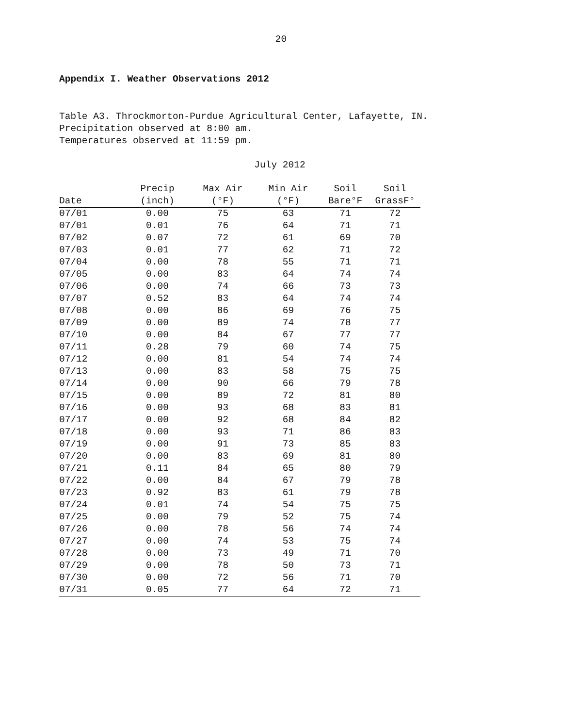20
Appendix I. Weather Observations 2012
Table A3. Throckmorton-Purdue Agricultural Center, Lafayette, IN.
Precipitation observed at 8:00 am.
Temperatures observed at 11:59 pm.
July 2012
| | Precip | Max Air | Min Air | Soil | Soil |
| --- | --- | --- | --- | --- | --- |
| Date | (inch) | (°F) | (°F) | Bare°F | GrassF° |
| 07/01 | 0.00 | 75 | 63 | 71 | 72 |
| 07/01 | 0.01 | 76 | 64 | 71 | 71 |
| 07/02 | 0.07 | 72 | 61 | 69 | 70 |
| 07/03 | 0.01 | 77 | 62 | 71 | 72 |
| 07/04 | 0.00 | 78 | 55 | 71 | 71 |
| 07/05 | 0.00 | 83 | 64 | 74 | 74 |
| 07/06 | 0.00 | 74 | 66 | 73 | 73 |
| 07/07 | 0.52 | 83 | 64 | 74 | 74 |
| 07/08 | 0.00 | 86 | 69 | 76 | 75 |
| 07/09 | 0.00 | 89 | 74 | 78 | 77 |
| 07/10 | 0.00 | 84 | 67 | 77 | 77 |
| 07/11 | 0.28 | 79 | 60 | 74 | 75 |
| 07/12 | 0.00 | 81 | 54 | 74 | 74 |
| 07/13 | 0.00 | 83 | 58 | 75 | 75 |
| 07/14 | 0.00 | 90 | 66 | 79 | 78 |
| 07/15 | 0.00 | 89 | 72 | 81 | 80 |
| 07/16 | 0.00 | 93 | 68 | 83 | 81 |
| 07/17 | 0.00 | 92 | 68 | 84 | 82 |
| 07/18 | 0.00 | 93 | 71 | 86 | 83 |
| 07/19 | 0.00 | 91 | 73 | 85 | 83 |
| 07/20 | 0.00 | 83 | 69 | 81 | 80 |
| 07/21 | 0.11 | 84 | 65 | 80 | 79 |
| 07/22 | 0.00 | 84 | 67 | 79 | 78 |
| 07/23 | 0.92 | 83 | 61 | 79 | 78 |
| 07/24 | 0.01 | 74 | 54 | 75 | 75 |
| 07/25 | 0.00 | 79 | 52 | 75 | 74 |
| 07/26 | 0.00 | 78 | 56 | 74 | 74 |
| 07/27 | 0.00 | 74 | 53 | 75 | 74 |
| 07/28 | 0.00 | 73 | 49 | 71 | 70 |
| 07/29 | 0.00 | 78 | 50 | 73 | 71 |
| 07/30 | 0.00 | 72 | 56 | 71 | 70 |
| 07/31 | 0.05 | 77 | 64 | 72 | 71 |